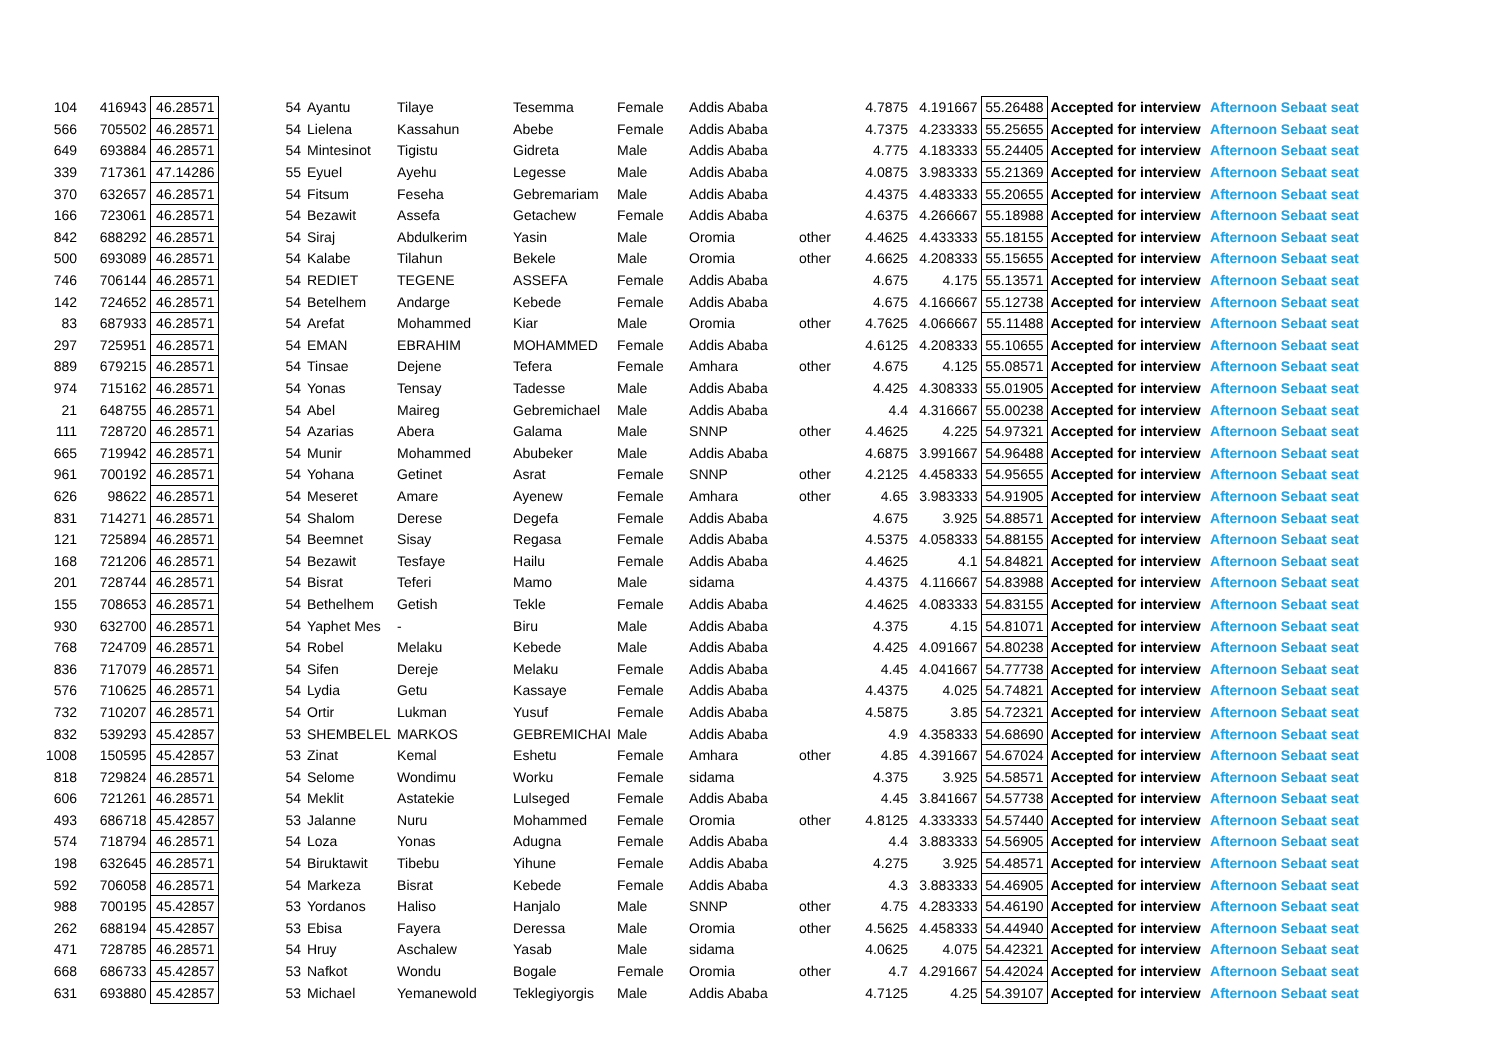| 104 | 416943 | 46.28571 | 54 | Ayantu | Tilaye | Tesemma | Female | Addis Ababa | | 4.7875 | 4.191667 | 55.26488 | Accepted for interview | Afternoon Sebaat seat |
| 566 | 705502 | 46.28571 | 54 | Lielena | Kassahun | Abebe | Female | Addis Ababa | | 4.7375 | 4.233333 | 55.25655 | Accepted for interview | Afternoon Sebaat seat |
| 649 | 693884 | 46.28571 | 54 | Mintesinot | Tigistu | Gidreta | Male | Addis Ababa | | 4.775 | 4.183333 | 55.24405 | Accepted for interview | Afternoon Sebaat seat |
| 339 | 717361 | 47.14286 | 55 | Eyuel | Ayehu | Legesse | Male | Addis Ababa | | 4.0875 | 3.983333 | 55.21369 | Accepted for interview | Afternoon Sebaat seat |
| 370 | 632657 | 46.28571 | 54 | Fitsum | Feseha | Gebremariam | Male | Addis Ababa | | 4.4375 | 4.483333 | 55.20655 | Accepted for interview | Afternoon Sebaat seat |
| 166 | 723061 | 46.28571 | 54 | Bezawit | Assefa | Getachew | Female | Addis Ababa | | 4.6375 | 4.266667 | 55.18988 | Accepted for interview | Afternoon Sebaat seat |
| 842 | 688292 | 46.28571 | 54 | Siraj | Abdulkerim | Yasin | Male | Oromia | other | 4.4625 | 4.433333 | 55.18155 | Accepted for interview | Afternoon Sebaat seat |
| 500 | 693089 | 46.28571 | 54 | Kalabe | Tilahun | Bekele | Male | Oromia | other | 4.6625 | 4.208333 | 55.15655 | Accepted for interview | Afternoon Sebaat seat |
| 746 | 706144 | 46.28571 | 54 | REDIET | TEGENE | ASSEFA | Female | Addis Ababa | | 4.675 | 4.175 | 55.13571 | Accepted for interview | Afternoon Sebaat seat |
| 142 | 724652 | 46.28571 | 54 | Betelhem | Andarge | Kebede | Female | Addis Ababa | | 4.675 | 4.166667 | 55.12738 | Accepted for interview | Afternoon Sebaat seat |
| 83 | 687933 | 46.28571 | 54 | Arefat | Mohammed | Kiar | Male | Oromia | other | 4.7625 | 4.066667 | 55.11488 | Accepted for interview | Afternoon Sebaat seat |
| 297 | 725951 | 46.28571 | 54 | EMAN | EBRAHIM | MOHAMMED | Female | Addis Ababa | | 4.6125 | 4.208333 | 55.10655 | Accepted for interview | Afternoon Sebaat seat |
| 889 | 679215 | 46.28571 | 54 | Tinsae | Dejene | Tefera | Female | Amhara | other | 4.675 | 4.125 | 55.08571 | Accepted for interview | Afternoon Sebaat seat |
| 974 | 715162 | 46.28571 | 54 | Yonas | Tensay | Tadesse | Male | Addis Ababa | | 4.425 | 4.308333 | 55.01905 | Accepted for interview | Afternoon Sebaat seat |
| 21 | 648755 | 46.28571 | 54 | Abel | Maireg | Gebremichael | Male | Addis Ababa | | 4.4 | 4.316667 | 55.00238 | Accepted for interview | Afternoon Sebaat seat |
| 111 | 728720 | 46.28571 | 54 | Azarias | Abera | Galama | Male | SNNP | other | 4.4625 | 4.225 | 54.97321 | Accepted for interview | Afternoon Sebaat seat |
| 665 | 719942 | 46.28571 | 54 | Munir | Mohammed | Abubeker | Male | Addis Ababa | | 4.6875 | 3.991667 | 54.96488 | Accepted for interview | Afternoon Sebaat seat |
| 961 | 700192 | 46.28571 | 54 | Yohana | Getinet | Asrat | Female | SNNP | other | 4.2125 | 4.458333 | 54.95655 | Accepted for interview | Afternoon Sebaat seat |
| 626 | 98622 | 46.28571 | 54 | Meseret | Amare | Ayenew | Female | Amhara | other | 4.65 | 3.983333 | 54.91905 | Accepted for interview | Afternoon Sebaat seat |
| 831 | 714271 | 46.28571 | 54 | Shalom | Derese | Degefa | Female | Addis Ababa | | 4.675 | 3.925 | 54.88571 | Accepted for interview | Afternoon Sebaat seat |
| 121 | 725894 | 46.28571 | 54 | Beemnet | Sisay | Regasa | Female | Addis Ababa | | 4.5375 | 4.058333 | 54.88155 | Accepted for interview | Afternoon Sebaat seat |
| 168 | 721206 | 46.28571 | 54 | Bezawit | Tesfaye | Hailu | Female | Addis Ababa | | 4.4625 | 4.1 | 54.84821 | Accepted for interview | Afternoon Sebaat seat |
| 201 | 728744 | 46.28571 | 54 | Bisrat | Teferi | Mamo | Male | sidama | | 4.4375 | 4.116667 | 54.83988 | Accepted for interview | Afternoon Sebaat seat |
| 155 | 708653 | 46.28571 | 54 | Bethelhem | Getish | Tekle | Female | Addis Ababa | | 4.4625 | 4.083333 | 54.83155 | Accepted for interview | Afternoon Sebaat seat |
| 930 | 632700 | 46.28571 | 54 | Yaphet Mes | - | Biru | Male | Addis Ababa | | 4.375 | 4.15 | 54.81071 | Accepted for interview | Afternoon Sebaat seat |
| 768 | 724709 | 46.28571 | 54 | Robel | Melaku | Kebede | Male | Addis Ababa | | 4.425 | 4.091667 | 54.80238 | Accepted for interview | Afternoon Sebaat seat |
| 836 | 717079 | 46.28571 | 54 | Sifen | Dereje | Melaku | Female | Addis Ababa | | 4.45 | 4.041667 | 54.77738 | Accepted for interview | Afternoon Sebaat seat |
| 576 | 710625 | 46.28571 | 54 | Lydia | Getu | Kassaye | Female | Addis Ababa | | 4.4375 | 4.025 | 54.74821 | Accepted for interview | Afternoon Sebaat seat |
| 732 | 710207 | 46.28571 | 54 | Ortir | Lukman | Yusuf | Female | Addis Ababa | | 4.5875 | 3.85 | 54.72321 | Accepted for interview | Afternoon Sebaat seat |
| 832 | 539293 | 45.42857 | 53 | SHEMBELEL | MARKOS | GEBREMICHAI | Male | Addis Ababa | | 4.9 | 4.358333 | 54.68690 | Accepted for interview | Afternoon Sebaat seat |
| 1008 | 150595 | 45.42857 | 53 | Zinat | Kemal | Eshetu | Female | Amhara | other | 4.85 | 4.391667 | 54.67024 | Accepted for interview | Afternoon Sebaat seat |
| 818 | 729824 | 46.28571 | 54 | Selome | Wondimu | Worku | Female | sidama | | 4.375 | 3.925 | 54.58571 | Accepted for interview | Afternoon Sebaat seat |
| 606 | 721261 | 46.28571 | 54 | Meklit | Astatekie | Lulseged | Female | Addis Ababa | | 4.45 | 3.841667 | 54.57738 | Accepted for interview | Afternoon Sebaat seat |
| 493 | 686718 | 45.42857 | 53 | Jalanne | Nuru | Mohammed | Female | Oromia | other | 4.8125 | 4.333333 | 54.57440 | Accepted for interview | Afternoon Sebaat seat |
| 574 | 718794 | 46.28571 | 54 | Loza | Yonas | Adugna | Female | Addis Ababa | | 4.4 | 3.883333 | 54.56905 | Accepted for interview | Afternoon Sebaat seat |
| 198 | 632645 | 46.28571 | 54 | Biruktawit | Tibebu | Yihune | Female | Addis Ababa | | 4.275 | 3.925 | 54.48571 | Accepted for interview | Afternoon Sebaat seat |
| 592 | 706058 | 46.28571 | 54 | Markeza | Bisrat | Kebede | Female | Addis Ababa | | 4.3 | 3.883333 | 54.46905 | Accepted for interview | Afternoon Sebaat seat |
| 988 | 700195 | 45.42857 | 53 | Yordanos | Haliso | Hanjalo | Male | SNNP | other | 4.75 | 4.283333 | 54.46190 | Accepted for interview | Afternoon Sebaat seat |
| 262 | 688194 | 45.42857 | 53 | Ebisa | Fayera | Deressa | Male | Oromia | other | 4.5625 | 4.458333 | 54.44940 | Accepted for interview | Afternoon Sebaat seat |
| 471 | 728785 | 46.28571 | 54 | Hruy | Aschalew | Yasab | Male | sidama | | 4.0625 | 4.075 | 54.42321 | Accepted for interview | Afternoon Sebaat seat |
| 668 | 686733 | 45.42857 | 53 | Nafkot | Wondu | Bogale | Female | Oromia | other | 4.7 | 4.291667 | 54.42024 | Accepted for interview | Afternoon Sebaat seat |
| 631 | 693880 | 45.42857 | 53 | Michael | Yemanewold | Teklegiyorgis | Male | Addis Ababa | | 4.7125 | 4.25 | 54.39107 | Accepted for interview | Afternoon Sebaat seat |